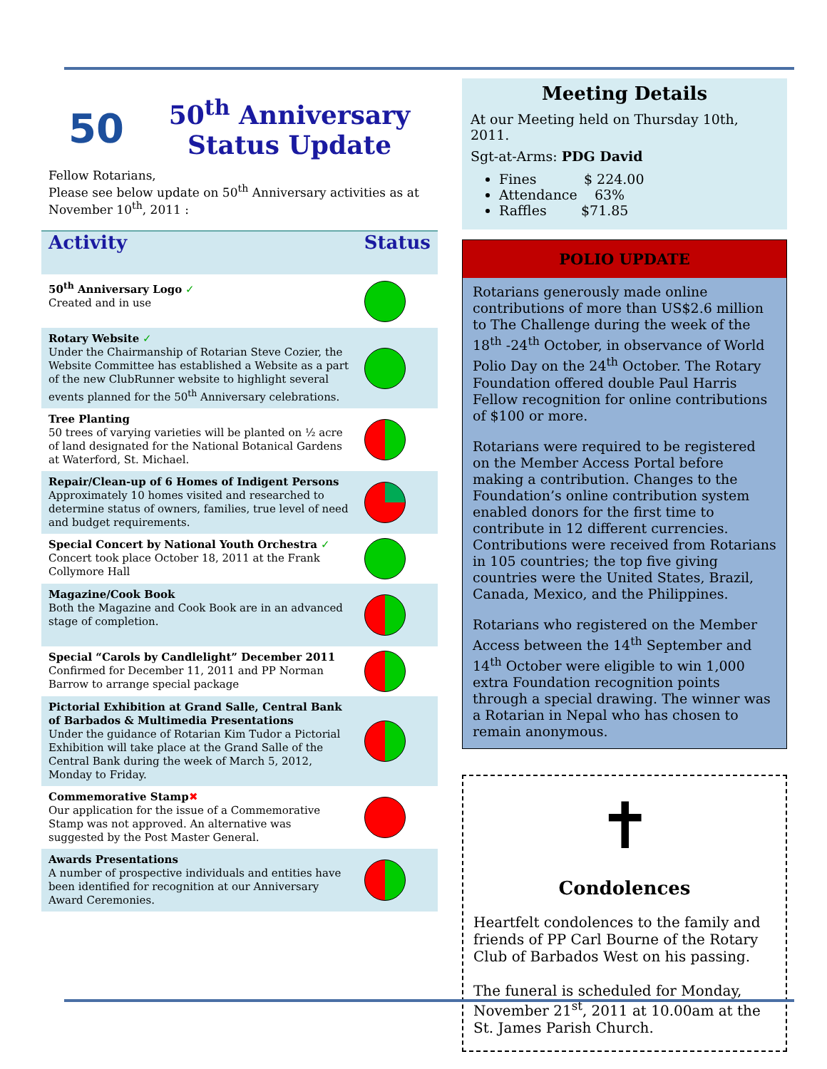50
50<sup>th</sup> Anniversary
Status Update
Fellow Rotarians,
Please see below update on 50<sup>th</sup> Anniversary activities as at November 10<sup>th</sup>, 2011 :
| Activity | Status |
| --- | --- |
| 50<sup>th</sup> Anniversary Logo ✓ Created and in use | |
| Rotary Website ✓ Under the Chairmanship of Rotarian Steve Cozier, the Website Committee has established a Website as a part of the new ClubRunner website to highlight several events planned for the 50<sup>th</sup> Anniversary celebrations. | |
| Tree Planting 50 trees of varying varieties will be planted on ½ acre of land designated for the National Botanical Gardens at Waterford, St. Michael. | |
| Repair/Clean-up of 6 Homes of Indigent Persons Approximately 10 homes visited and researched to determine status of owners, families, true level of need and budget requirements. | |
| Special Concert by National Youth Orchestra ✓ Concert took place October 18, 2011 at the Frank Collymore Hall | |
| Magazine/Cook Book Both the Magazine and Cook Book are in an advanced stage of completion. | |
| Special “Carols by Candlelight” December 2011 Confirmed for December 11, 2011 and PP Norman Barrow to arrange special package | |
| Pictorial Exhibition at Grand Salle, Central Bank of Barbados & Multimedia Presentations Under the guidance of Rotarian Kim Tudor a Pictorial Exhibition will take place at the Grand Salle of the Central Bank during the week of March 5, 2012, Monday to Friday. | |
| Commemorative Stamp ✖ Our application for the issue of a Commemorative Stamp was not approved. An alternative was suggested by the Post Master General. | |
| Awards Presentations A number of prospective individuals and entities have been identified for recognition at our Anniversary Award Ceremonies. | |
Meeting Details
At our Meeting held on Thursday 10th, 2011.
Sgt-at-Arms: PDG David
Fines $ 224.00
Attendance 63%
Raffles $71.85
POLIO UPDATE
Rotarians generously made online contributions of more than US$2.6 million to The Challenge during the week of the 18<sup>th</sup> -24<sup>th</sup> October, in observance of World Polio Day on the 24<sup>th</sup> October. The Rotary Foundation offered double Paul Harris Fellow recognition for online contributions of $100 or more.
Rotarians were required to be registered on the Member Access Portal before making a contribution. Changes to the Foundation’s online contribution system enabled donors for the first time to contribute in 12 different currencies. Contributions were received from Rotarians in 105 countries; the top five giving countries were the United States, Brazil, Canada, Mexico, and the Philippines.
Rotarians who registered on the Member Access between the 14<sup>th</sup> September and 14<sup>th</sup> October were eligible to win 1,000 extra Foundation recognition points through a special drawing. The winner was a Rotarian in Nepal who has chosen to remain anonymous.
✝
Condolences
Heartfelt condolences to the family and friends of PP Carl Bourne of the Rotary Club of Barbados West on his passing.
The funeral is scheduled for Monday, November 21<sup>st</sup>, 2011 at 10.00am at the St. James Parish Church.